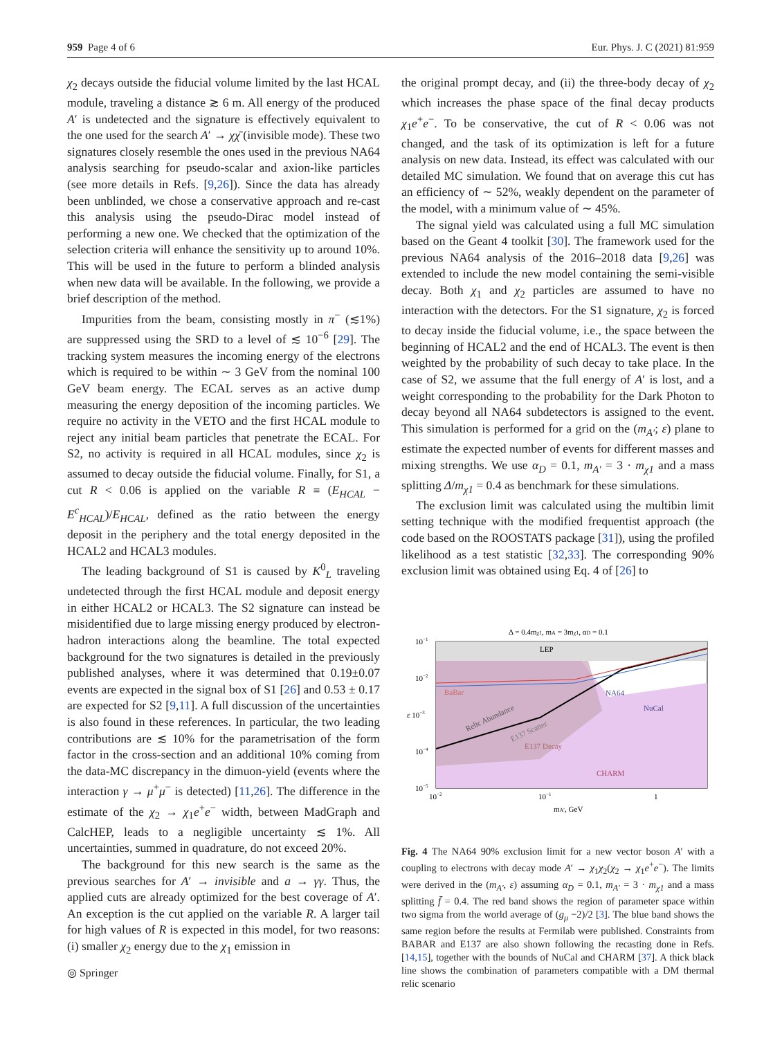959 Page 4 of 6 Eur. Phys. J. C (2021) 81:959
χ<sub>2</sub> decays outside the fiducial volume limited by the last HCAL module, traveling a distance ≳ 6 m. All energy of the produced A′ is undetected and the signature is effectively equivalent to the one used for the search A′ → χχ̄ (invisible mode). These two signatures closely resemble the ones used in the previous NA64 analysis searching for pseudo-scalar and axion-like particles (see more details in Refs. [9,26]). Since the data has already been unblinded, we chose a conservative approach and re-cast this analysis using the pseudo-Dirac model instead of performing a new one. We checked that the optimization of the selection criteria will enhance the sensitivity up to around 10%. This will be used in the future to perform a blinded analysis when new data will be available. In the following, we provide a brief description of the method.
Impurities from the beam, consisting mostly in π<sup>−</sup> (≲1%) are suppressed using the SRD to a level of ≲ 10<sup>−6</sup> [29]. The tracking system measures the incoming energy of the electrons which is required to be within ∼ 3 GeV from the nominal 100 GeV beam energy. The ECAL serves as an active dump measuring the energy deposition of the incoming particles. We require no activity in the VETO and the first HCAL module to reject any initial beam particles that penetrate the ECAL. For S2, no activity is required in all HCAL modules, since χ<sub>2</sub> is assumed to decay outside the fiducial volume. Finally, for S1, a cut R < 0.06 is applied on the variable R ≡ (E<sub>HCAL</sub> − E<sup>c</sup><sub>HCAL</sub>)/E<sub>HCAL</sub>, defined as the ratio between the energy deposit in the periphery and the total energy deposited in the HCAL2 and HCAL3 modules.
The leading background of S1 is caused by K<sup>0</sup><sub>L</sub> traveling undetected through the first HCAL module and deposit energy in either HCAL2 or HCAL3. The S2 signature can instead be misidentified due to large missing energy produced by electron-hadron interactions along the beamline. The total expected background for the two signatures is detailed in the previously published analyses, where it was determined that 0.19±0.07 events are expected in the signal box of S1 [26] and 0.53 ± 0.17 are expected for S2 [9,11]. A full discussion of the uncertainties is also found in these references. In particular, the two leading contributions are ≲ 10% for the parametrisation of the form factor in the cross-section and an additional 10% coming from the data-MC discrepancy in the dimuon-yield (events where the interaction γ → μ<sup>+</sup>μ<sup>−</sup> is detected) [11,26]. The difference in the estimate of the χ<sub>2</sub> → χ<sub>1</sub>e<sup>+</sup>e<sup>−</sup> width, between MadGraph and CalcHEP, leads to a negligible uncertainty ≲ 1%. All uncertainties, summed in quadrature, do not exceed 20%.
The background for this new search is the same as the previous searches for A′ → invisible and a → γγ. Thus, the applied cuts are already optimized for the best coverage of A′. An exception is the cut applied on the variable R. A larger tail for high values of R is expected in this model, for two reasons: (i) smaller χ<sub>2</sub> energy due to the χ<sub>1</sub> emission in
the original prompt decay, and (ii) the three-body decay of χ<sub>2</sub> which increases the phase space of the final decay products χ<sub>1</sub>e<sup>+</sup>e<sup>−</sup>. To be conservative, the cut of R < 0.06 was not changed, and the task of its optimization is left for a future analysis on new data. Instead, its effect was calculated with our detailed MC simulation. We found that on average this cut has an efficiency of ∼ 52%, weakly dependent on the parameter of the model, with a minimum value of ∼ 45%.
The signal yield was calculated using a full MC simulation based on the Geant 4 toolkit [30]. The framework used for the previous NA64 analysis of the 2016–2018 data [9,26] was extended to include the new model containing the semi-visible decay. Both χ<sub>1</sub> and χ<sub>2</sub> particles are assumed to have no interaction with the detectors. For the S1 signature, χ<sub>2</sub> is forced to decay inside the fiducial volume, i.e., the space between the beginning of HCAL2 and the end of HCAL3. The event is then weighted by the probability of such decay to take place. In the case of S2, we assume that the full energy of A′ is lost, and a weight corresponding to the probability for the Dark Photon to decay beyond all NA64 subdetectors is assigned to the event. This simulation is performed for a grid on the (m<sub>A′</sub>; ε) plane to estimate the expected number of events for different masses and mixing strengths. We use α<sub>D</sub> = 0.1, m<sub>A′</sub> = 3 · m<sub>χ1</sub> and a mass splitting Δ/m<sub>χ1</sub> = 0.4 as benchmark for these simulations.
The exclusion limit was calculated using the multibin limit setting technique with the modified frequentist approach (the code based on the ROOSTATS package [31]), using the profiled likelihood as a test statistic [32,33]. The corresponding 90% exclusion limit was obtained using Eq. 4 of [26] to
Δ = 0.4mχ1, mA = 3mχ1, αD = 0.1
LEP
BaBar
NA64
NuCal
E137 Decay
CHARM
Relic Abundance
E137 Scatter
10−1
10−2
ε 10−3
10−4
10−5
10−2
10−1
1
mA′, GeV
Fig. 4 The NA64 90% exclusion limit for a new vector boson A′ with a coupling to electrons with decay mode A′ → χ<sub>1</sub>χ<sub>2</sub>(χ<sub>2</sub> → χ<sub>1</sub>e<sup>+</sup>e<sup>−</sup>). The limits were derived in the (m<sub>A′</sub>, ε) assuming α<sub>D</sub> = 0.1, m<sub>A′</sub> = 3 · m<sub>χ1</sub> and a mass splitting f̄ = 0.4. The red band shows the region of parameter space within two sigma from the world average of (g<sub>μ</sub> −2)/2 [3]. The blue band shows the same region before the results at Fermilab were published. Constraints from BABAR and E137 are also shown following the recasting done in Refs. [14,15], together with the bounds of NuCal and CHARM [37]. A thick black line shows the combination of parameters compatible with a DM thermal relic scenario
◎ Springer